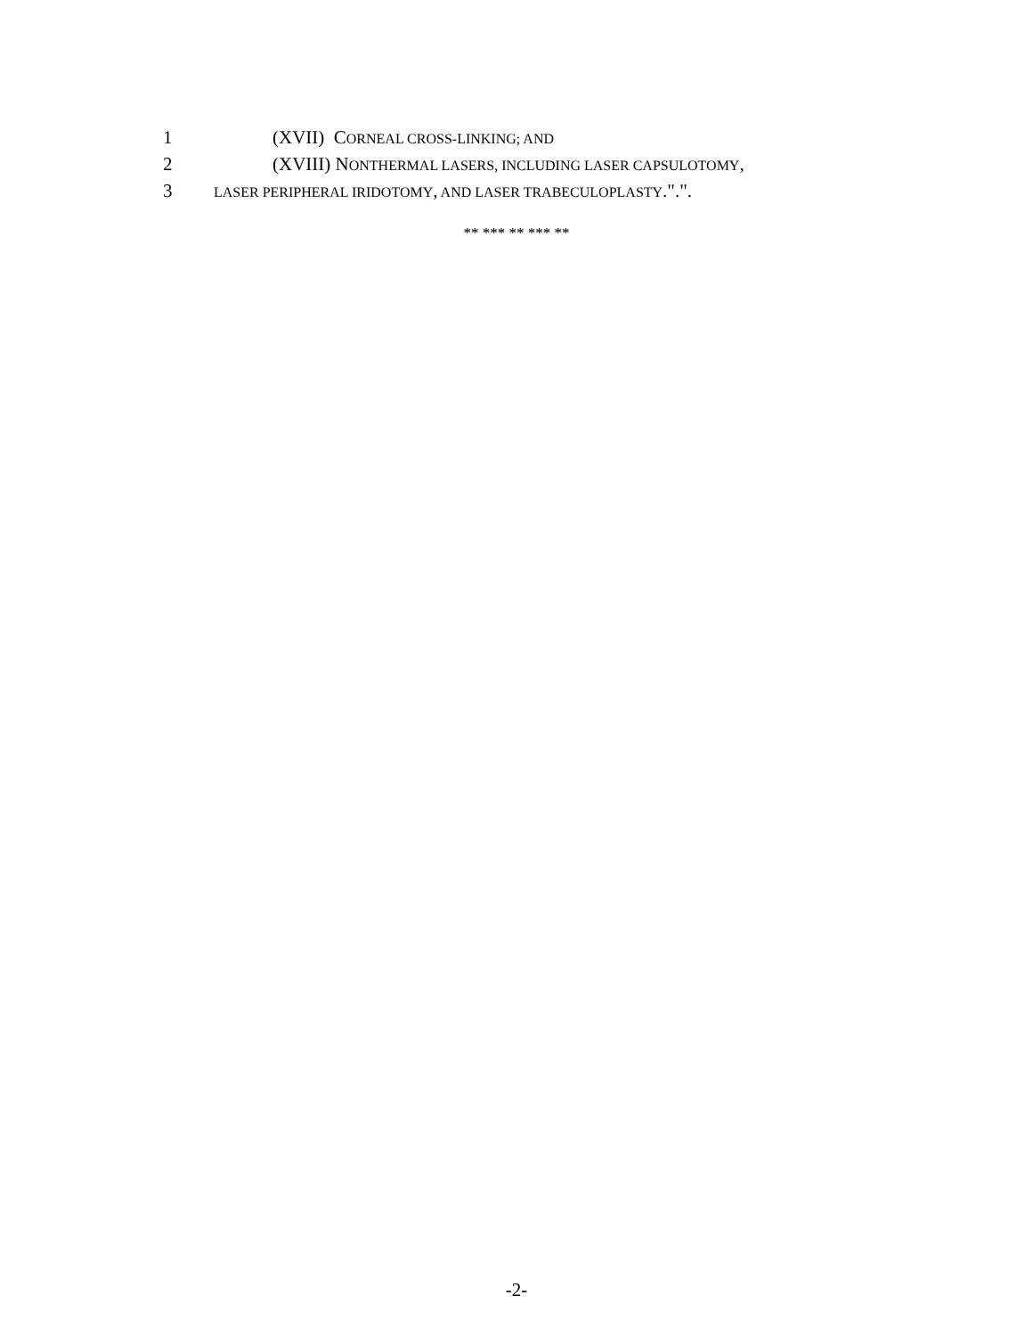1 (XVII) CORNEAL CROSS-LINKING; AND
2 (XVIII) NONTHERMAL LASERS, INCLUDING LASER CAPSULOTOMY,
3 LASER PERIPHERAL IRIDOTOMY, AND LASER TRABECULOPLASTY.".".
** *** ** *** **
-2-